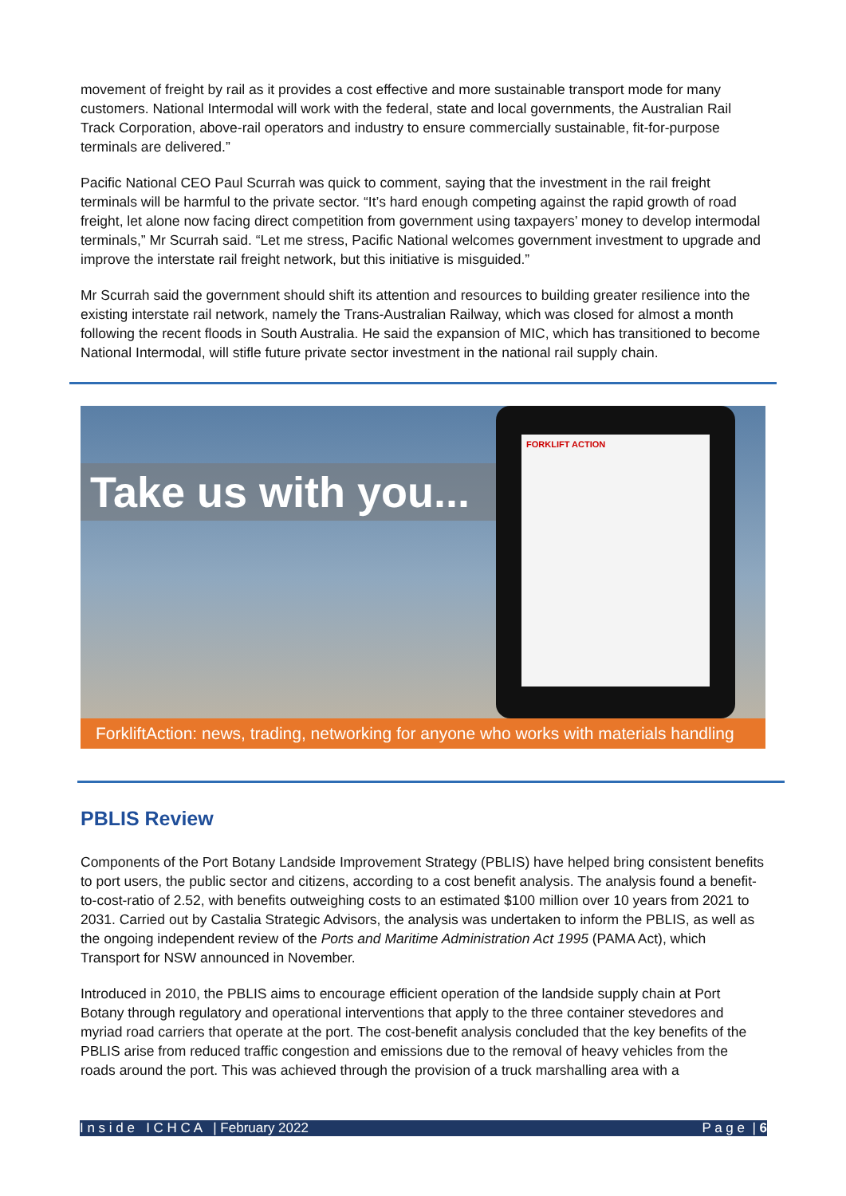movement of freight by rail as it provides a cost effective and more sustainable transport mode for many customers. National Intermodal will work with the federal, state and local governments, the Australian Rail Track Corporation, above-rail operators and industry to ensure commercially sustainable, fit-for-purpose terminals are delivered.”
Pacific National CEO Paul Scurrah was quick to comment, saying that the investment in the rail freight terminals will be harmful to the private sector. “It’s hard enough competing against the rapid growth of road freight, let alone now facing direct competition from government using taxpayers’ money to develop intermodal terminals,” Mr Scurrah said. “Let me stress, Pacific National welcomes government investment to upgrade and improve the interstate rail freight network, but this initiative is misguided.”
Mr Scurrah said the government should shift its attention and resources to building greater resilience into the existing interstate rail network, namely the Trans-Australian Railway, which was closed for almost a month following the recent floods in South Australia. He said the expansion of MIC, which has transitioned to become National Intermodal, will stifle future private sector investment in the national rail supply chain.
Take us with you...
FORKLIFT ACTION
ForkliftAction: news, trading, networking for anyone who works with materials handling
PBLIS Review
Components of the Port Botany Landside Improvement Strategy (PBLIS) have helped bring consistent benefits to port users, the public sector and citizens, according to a cost benefit analysis. The analysis found a benefit-to-cost-ratio of 2.52, with benefits outweighing costs to an estimated $100 million over 10 years from 2021 to 2031. Carried out by Castalia Strategic Advisors, the analysis was undertaken to inform the PBLIS, as well as the ongoing independent review of the Ports and Maritime Administration Act 1995 (PAMA Act), which Transport for NSW announced in November.
Introduced in 2010, the PBLIS aims to encourage efficient operation of the landside supply chain at Port Botany through regulatory and operational interventions that apply to the three container stevedores and myriad road carriers that operate at the port. The cost-benefit analysis concluded that the key benefits of the PBLIS arise from reduced traffic congestion and emissions due to the removal of heavy vehicles from the roads around the port. This was achieved through the provision of a truck marshalling area with a
I n s i d e I C H C A | February 2022 P a g e | 6